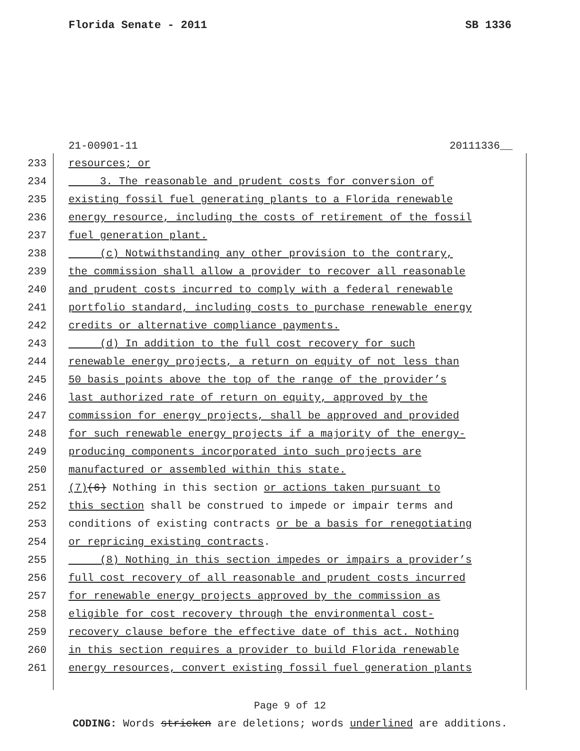Florida Senate - 2011 SB 1336
21-00901-11 20111336__
233 resources; or
234 3. The reasonable and prudent costs for conversion of
235 existing fossil fuel generating plants to a Florida renewable
236 energy resource, including the costs of retirement of the fossil
237 fuel generation plant.
238 (c) Notwithstanding any other provision to the contrary,
239 the commission shall allow a provider to recover all reasonable
240 and prudent costs incurred to comply with a federal renewable
241 portfolio standard, including costs to purchase renewable energy
242 credits or alternative compliance payments.
243 (d) In addition to the full cost recovery for such
244 renewable energy projects, a return on equity of not less than
245 50 basis points above the top of the range of the provider’s
246 last authorized rate of return on equity, approved by the
247 commission for energy projects, shall be approved and provided
248 for such renewable energy projects if a majority of the energy-
249 producing components incorporated into such projects are
250 manufactured or assembled within this state.
251 (7) (6) Nothing in this section or actions taken pursuant to
252 this section shall be construed to impede or impair terms and
253 conditions of existing contracts or be a basis for renegotiating
254 or repricing existing contracts.
255 (8) Nothing in this section impedes or impairs a provider’s
256 full cost recovery of all reasonable and prudent costs incurred
257 for renewable energy projects approved by the commission as
258 eligible for cost recovery through the environmental cost-
259 recovery clause before the effective date of this act. Nothing
260 in this section requires a provider to build Florida renewable
261 energy resources, convert existing fossil fuel generation plants
Page 9 of 12
CODING: Words stricken are deletions; words underlined are additions.